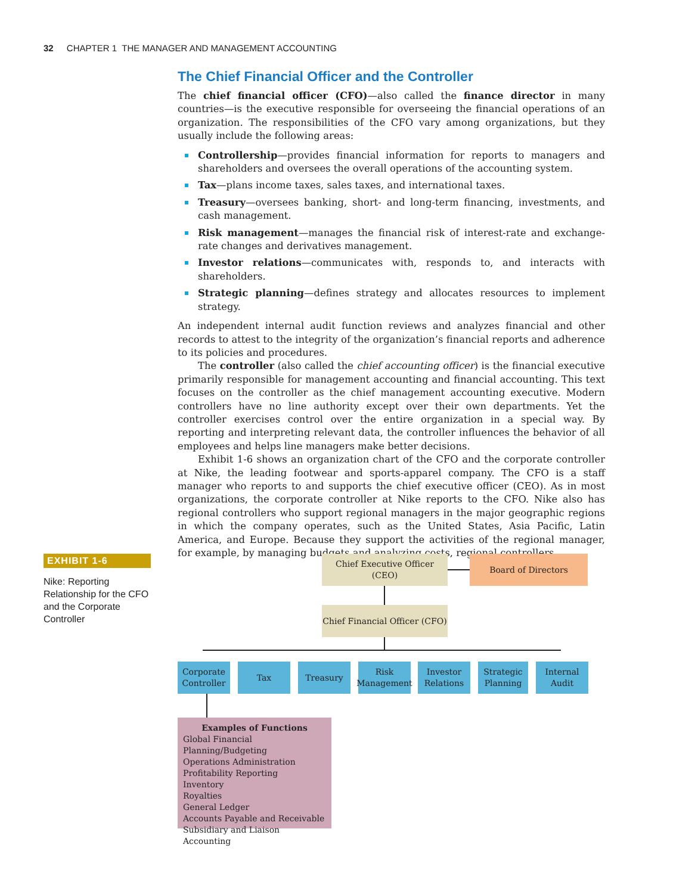32 CHAPTER 1 THE MANAGER AND MANAGEMENT ACCOUNTING
The Chief Financial Officer and the Controller
The chief financial officer (CFO)—also called the finance director in many countries—is the executive responsible for overseeing the financial operations of an organization. The responsibilities of the CFO vary among organizations, but they usually include the following areas:
Controllership—provides financial information for reports to managers and shareholders and oversees the overall operations of the accounting system.
Tax—plans income taxes, sales taxes, and international taxes.
Treasury—oversees banking, short- and long-term financing, investments, and cash management.
Risk management—manages the financial risk of interest-rate and exchange-rate changes and derivatives management.
Investor relations—communicates with, responds to, and interacts with shareholders.
Strategic planning—defines strategy and allocates resources to implement strategy.
An independent internal audit function reviews and analyzes financial and other records to attest to the integrity of the organization’s financial reports and adherence to its policies and procedures.
The controller (also called the chief accounting officer) is the financial executive primarily responsible for management accounting and financial accounting. This text focuses on the controller as the chief management accounting executive. Modern controllers have no line authority except over their own departments. Yet the controller exercises control over the entire organization in a special way. By reporting and interpreting relevant data, the controller influences the behavior of all employees and helps line managers make better decisions.
Exhibit 1-6 shows an organization chart of the CFO and the corporate controller at Nike, the leading footwear and sports-apparel company. The CFO is a staff manager who reports to and supports the chief executive officer (CEO). As in most organizations, the corporate controller at Nike reports to the CFO. Nike also has regional controllers who support regional managers in the major geographic regions in which the company operates, such as the United States, Asia Pacific, Latin America, and Europe. Because they support the activities of the regional manager, for example, by managing budgets and analyzing costs, regional controllers
EXHIBIT 1-6
Nike: Reporting Relationship for the CFO and the Corporate Controller
Chief Executive Officer (CEO)
Board of Directors
Chief Financial Officer (CFO)
Corporate
Controller
Tax Treasury
Risk
Management
Investor
Relations
Strategic
Planning
Internal
Audit
Examples of Functions
Global Financial Planning/Budgeting
Operations Administration
Profitability Reporting
Inventory
Royalties
General Ledger
Accounts Payable and Receivable
Subsidiary and Liaison Accounting